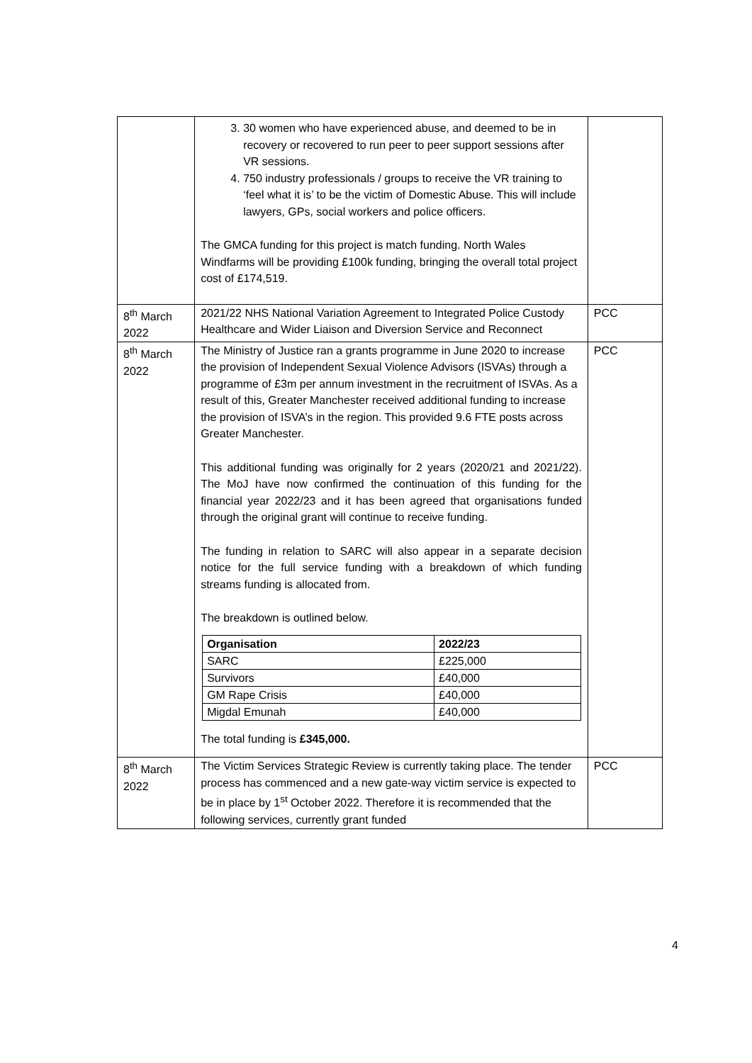| | 3. 30 women who have experienced abuse, and deemed to be in recovery or recovered to run peer to peer support sessions after VR sessions. 4. 750 industry professionals / groups to receive the VR training to ‘feel what it is’ to be the victim of Domestic Abuse. This will include lawyers, GPs, social workers and police officers. The GMCA funding for this project is match funding. North Wales Windfarms will be providing £100k funding, bringing the overall total project cost of £174,519. | |
| 8<sup>th</sup> March 2022 | 2021/22 NHS National Variation Agreement to Integrated Police Custody Healthcare and Wider Liaison and Diversion Service and Reconnect | PCC |
| 8<sup>th</sup> March 2022 | The Ministry of Justice ran a grants programme in June 2020 to increase the provision of Independent Sexual Violence Advisors (ISVAs) through a programme of £3m per annum investment in the recruitment of ISVAs. As a result of this, Greater Manchester received additional funding to increase the provision of ISVA’s in the region. This provided 9.6 FTE posts across Greater Manchester. This additional funding was originally for 2 years (2020/21 and 2021/22). The MoJ have now confirmed the continuation of this funding for the financial year 2022/23 and it has been agreed that organisations funded through the original grant will continue to receive funding. The funding in relation to SARC will also appear in a separate decision notice for the full service funding with a breakdown of which funding streams funding is allocated from. The breakdown is outlined below. / Organisation / 2022/23 / / SARC / £225,000 / / Survivors / £40,000 / / GM Rape Crisis / £40,000 / / Migdal Emunah / £40,000 / The total funding is £345,000. | PCC |
| 8<sup>th</sup> March 2022 | The Victim Services Strategic Review is currently taking place. The tender process has commenced and a new gate-way victim service is expected to be in place by 1<sup>st</sup> October 2022. Therefore it is recommended that the following services, currently grant funded | PCC |
4